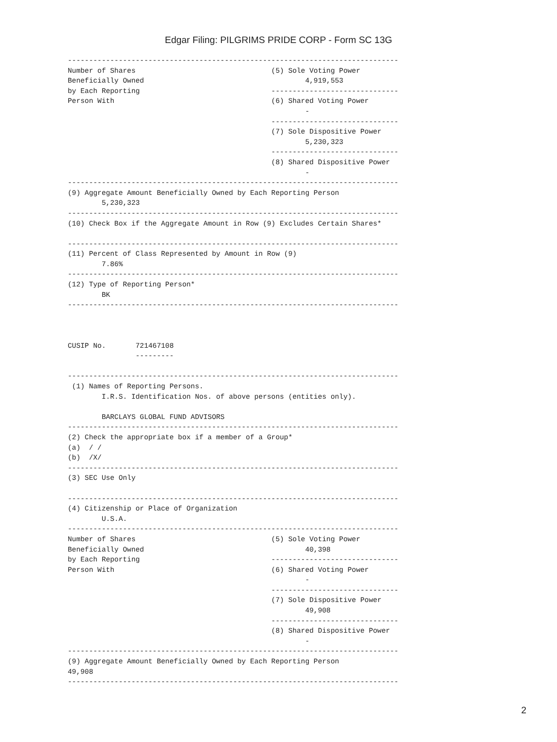Edgar Filing: PILGRIMS PRIDE CORP - Form SC 13G
------------------------------------------------------------------------------
Number of Shares                                (5) Sole Voting Power
Beneficially Owned                                      4,919,553
by Each Reporting                               ------------------------------
Person With                                     (6) Shared Voting Power
                                                        -
                                                ------------------------------
                                                (7) Sole Dispositive Power
                                                        5,230,323
                                                ------------------------------
                                                (8) Shared Dispositive Power
                                                        -
------------------------------------------------------------------------------
(9) Aggregate Amount Beneficially Owned by Each Reporting Person
        5,230,323
------------------------------------------------------------------------------
(10) Check Box if the Aggregate Amount in Row (9) Excludes Certain Shares*

------------------------------------------------------------------------------
(11) Percent of Class Represented by Amount in Row (9)
        7.86%
------------------------------------------------------------------------------
(12) Type of Reporting Person*
        BK
------------------------------------------------------------------------------



CUSIP No.       721467108
                ---------

------------------------------------------------------------------------------
 (1) Names of Reporting Persons.
        I.R.S. Identification Nos. of above persons (entities only).

        BARCLAYS GLOBAL FUND ADVISORS
------------------------------------------------------------------------------
(2) Check the appropriate box if a member of a Group*
(a)  / /
(b)  /X/
------------------------------------------------------------------------------
(3) SEC Use Only

------------------------------------------------------------------------------
(4) Citizenship or Place of Organization
        U.S.A.
------------------------------------------------------------------------------
Number of Shares                                (5) Sole Voting Power
Beneficially Owned                                      40,398
by Each Reporting                               ------------------------------
Person With                                     (6) Shared Voting Power
                                                        -
                                                ------------------------------
                                                (7) Sole Dispositive Power
                                                        49,908
                                                ------------------------------
                                                (8) Shared Dispositive Power
                                                        -
------------------------------------------------------------------------------
(9) Aggregate Amount Beneficially Owned by Each Reporting Person
49,908
------------------------------------------------------------------------------
2